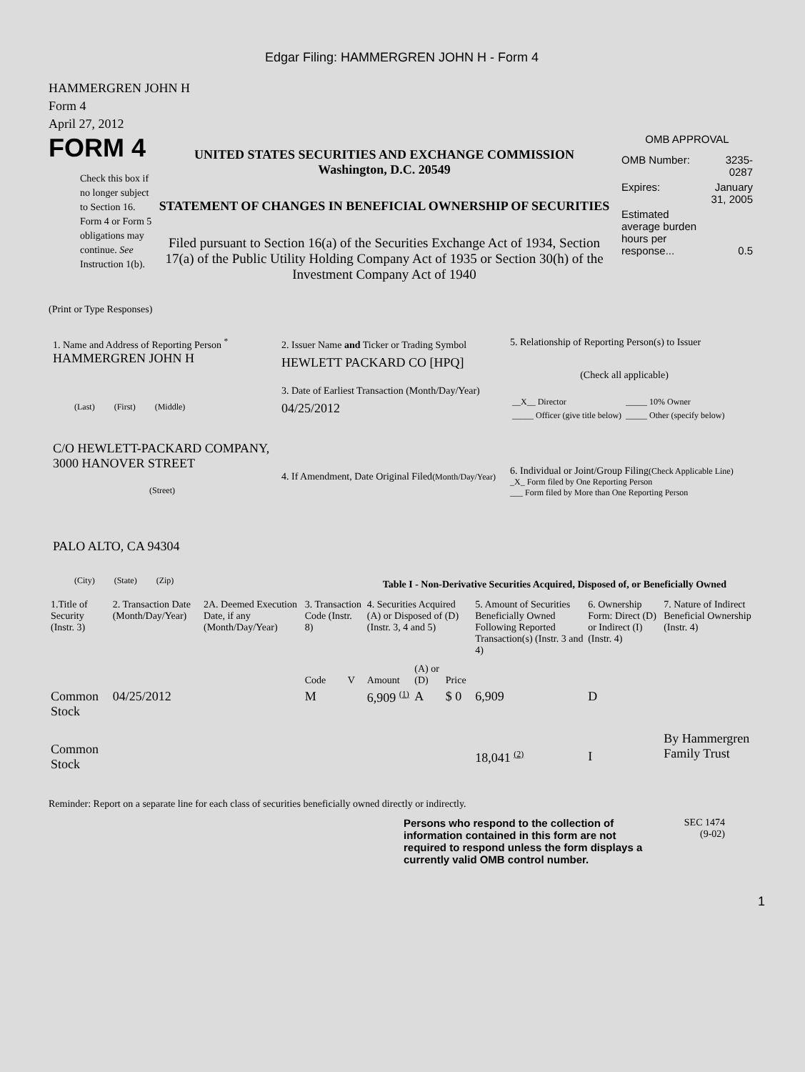Edgar Filing: HAMMERGREN JOHN H - Form 4
HAMMERGREN JOHN H
Form 4
April 27, 2012
FORM 4
Check this box if no longer subject to Section 16. Form 4 or Form 5 obligations may continue. See Instruction 1(b).
UNITED STATES SECURITIES AND EXCHANGE COMMISSION
Washington, D.C. 20549
STATEMENT OF CHANGES IN BENEFICIAL OWNERSHIP OF SECURITIES
Filed pursuant to Section 16(a) of the Securities Exchange Act of 1934, Section 17(a) of the Public Utility Holding Company Act of 1935 or Section 30(h) of the Investment Company Act of 1940
OMB APPROVAL
| OMB Number: | 3235-0287 |
| Expires: | January 31, 2005 |
| Estimated average burden hours per response... | 0.5 |
(Print or Type Responses)
1. Name and Address of Reporting Person <sup>*</sup>
HAMMERGREN JOHN H
(Last) (First) (Middle)
C/O HEWLETT-PACKARD COMPANY, 3000 HANOVER STREET
(Street)
PALO ALTO, CA 94304
(City) (State) (Zip)
2. Issuer Name and Ticker or Trading Symbol
HEWLETT PACKARD CO [HPQ]
3. Date of Earliest Transaction (Month/Day/Year)
04/25/2012
4. If Amendment, Date Original Filed(Month/Day/Year)
5. Relationship of Reporting Person(s) to Issuer
(Check all applicable)
| __X__ Director | _____ 10% Owner |
| _____ Officer (give title below) | _____ Other (specify below) |
6. Individual or Joint/Group Filing(Check Applicable Line)
_X_ Form filed by One Reporting Person
___ Form filed by More than One Reporting Person
Table I - Non-Derivative Securities Acquired, Disposed of, or Beneficially Owned
| 1.Title of Security (Instr. 3) | 2. Transaction Date (Month/Day/Year) | 2A. Deemed Execution Date, if any (Month/Day/Year) | 3. Transaction Code (Instr. 8) | | 4. Securities Acquired (A) or Disposed of (D) (Instr. 3, 4 and 5) | | | 5. Amount of Securities Beneficially Owned Following Reported Transaction(s) (Instr. 3 and 4) | 6. Ownership Form: Direct (D) or Indirect (I) (Instr. 4) | 7. Nature of Indirect Beneficial Ownership (Instr. 4) |
| | | | Code | V | Amount | (A) or (D) | Price | | | |
| Common Stock | 04/25/2012 | | M | | 6,909 <sup>(1)</sup> | A | $ 0 | 6,909 | D | |
| Common Stock | | | | | | | | 18,041 <sup>(2)</sup> | I | By Hammergren Family Trust |
Reminder: Report on a separate line for each class of securities beneficially owned directly or indirectly.
Persons who respond to the collection of information contained in this form are not required to respond unless the form displays a currently valid OMB control number.
SEC 1474
(9-02)
1